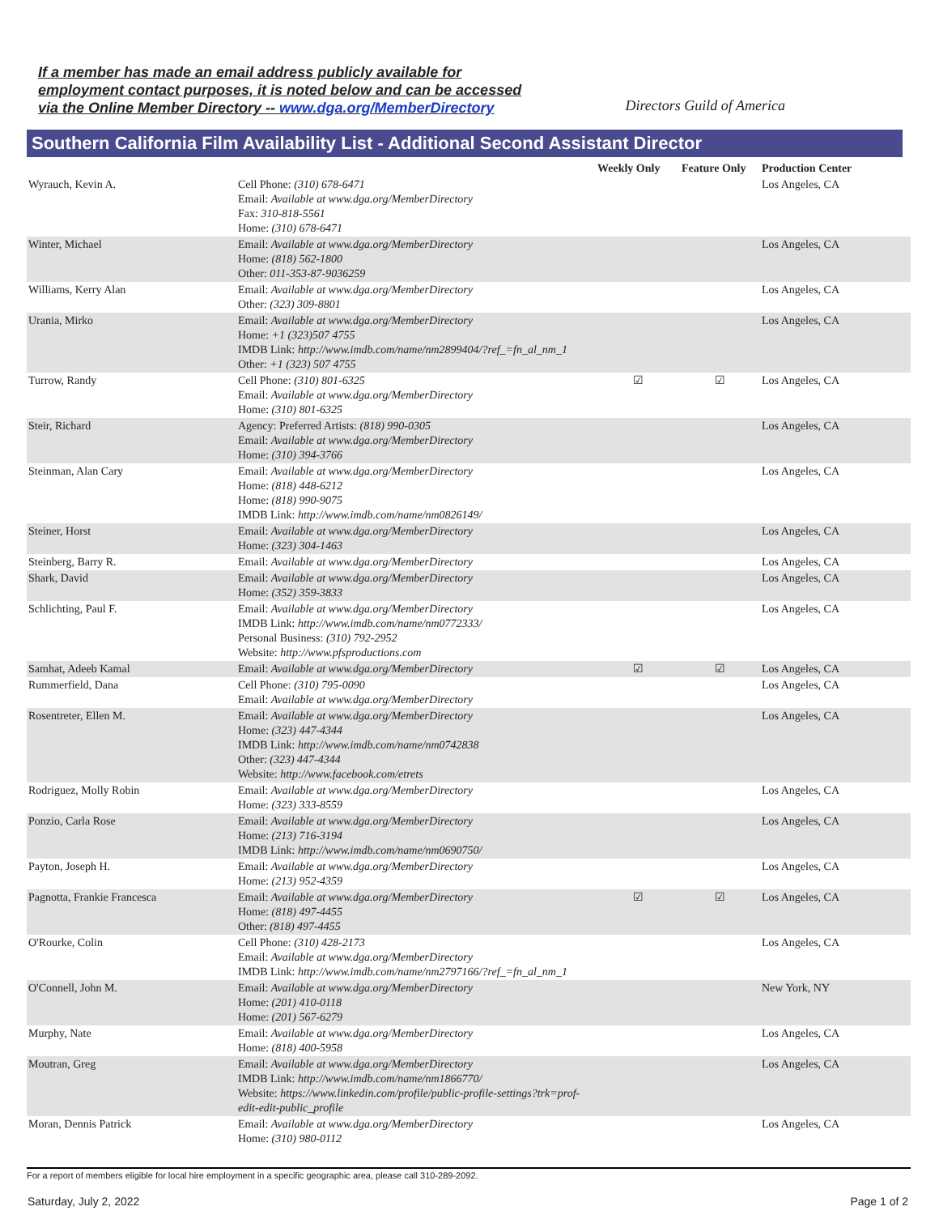If a member has made an email address publicly available for
employment contact purposes, it is noted below and can be accessed
via the Online Member Directory -- www.dga.org/MemberDirectory
Directors Guild of America
Southern California Film Availability List - Additional Second Assistant Director
| | | Weekly Only | Feature Only | Production Center |
| --- | --- | --- | --- | --- |
| Wyrauch, Kevin A. | Cell Phone: (310) 678-6471 Email: Available at www.dga.org/MemberDirectory Fax: 310-818-5561 Home: (310) 678-6471 | | | Los Angeles, CA |
| Winter, Michael | Email: Available at www.dga.org/MemberDirectory Home: (818) 562-1800 Other: 011-353-87-9036259 | | | Los Angeles, CA |
| Williams, Kerry Alan | Email: Available at www.dga.org/MemberDirectory Other: (323) 309-8801 | | | Los Angeles, CA |
| Urania, Mirko | Email: Available at www.dga.org/MemberDirectory Home: +1 (323)507 4755 IMDB Link: http://www.imdb.com/name/nm2899404/?ref_=fn_al_nm_1 Other: +1 (323) 507 4755 | | | Los Angeles, CA |
| Turrow, Randy | Cell Phone: (310) 801-6325 Email: Available at www.dga.org/MemberDirectory Home: (310) 801-6325 | ☑ | ☑ | Los Angeles, CA |
| Steir, Richard | Agency: Preferred Artists: (818) 990-0305 Email: Available at www.dga.org/MemberDirectory Home: (310) 394-3766 | | | Los Angeles, CA |
| Steinman, Alan Cary | Email: Available at www.dga.org/MemberDirectory Home: (818) 448-6212 Home: (818) 990-9075 IMDB Link: http://www.imdb.com/name/nm0826149/ | | | Los Angeles, CA |
| Steiner, Horst | Email: Available at www.dga.org/MemberDirectory Home: (323) 304-1463 | | | Los Angeles, CA |
| Steinberg, Barry R. | Email: Available at www.dga.org/MemberDirectory | | | Los Angeles, CA |
| Shark, David | Email: Available at www.dga.org/MemberDirectory Home: (352) 359-3833 | | | Los Angeles, CA |
| Schlichting, Paul F. | Email: Available at www.dga.org/MemberDirectory IMDB Link: http://www.imdb.com/name/nm0772333/ Personal Business: (310) 792-2952 Website: http://www.pfsproductions.com | | | Los Angeles, CA |
| Samhat, Adeeb Kamal | Email: Available at www.dga.org/MemberDirectory | ☑ | ☑ | Los Angeles, CA |
| Rummerfield, Dana | Cell Phone: (310) 795-0090 Email: Available at www.dga.org/MemberDirectory | | | Los Angeles, CA |
| Rosentreter, Ellen M. | Email: Available at www.dga.org/MemberDirectory Home: (323) 447-4344 IMDB Link: http://www.imdb.com/name/nm0742838 Other: (323) 447-4344 Website: http://www.facebook.com/etrets | | | Los Angeles, CA |
| Rodriguez, Molly Robin | Email: Available at www.dga.org/MemberDirectory Home: (323) 333-8559 | | | Los Angeles, CA |
| Ponzio, Carla Rose | Email: Available at www.dga.org/MemberDirectory Home: (213) 716-3194 IMDB Link: http://www.imdb.com/name/nm0690750/ | | | Los Angeles, CA |
| Payton, Joseph H. | Email: Available at www.dga.org/MemberDirectory Home: (213) 952-4359 | | | Los Angeles, CA |
| Pagnotta, Frankie Francesca | Email: Available at www.dga.org/MemberDirectory Home: (818) 497-4455 Other: (818) 497-4455 | ☑ | ☑ | Los Angeles, CA |
| O'Rourke, Colin | Cell Phone: (310) 428-2173 Email: Available at www.dga.org/MemberDirectory IMDB Link: http://www.imdb.com/name/nm2797166/?ref_=fn_al_nm_1 | | | Los Angeles, CA |
| O'Connell, John M. | Email: Available at www.dga.org/MemberDirectory Home: (201) 410-0118 Home: (201) 567-6279 | | | New York, NY |
| Murphy, Nate | Email: Available at www.dga.org/MemberDirectory Home: (818) 400-5958 | | | Los Angeles, CA |
| Moutran, Greg | Email: Available at www.dga.org/MemberDirectory IMDB Link: http://www.imdb.com/name/nm1866770/ Website: https://www.linkedin.com/profile/public-profile-settings?trk=prof-edit-edit-public_profile | | | Los Angeles, CA |
| Moran, Dennis Patrick | Email: Available at www.dga.org/MemberDirectory Home: (310) 980-0112 | | | Los Angeles, CA |
For a report of members eligible for local hire employment in a specific geographic area, please call 310-289-2092.
Saturday, July 2, 2022 Page 1 of 2